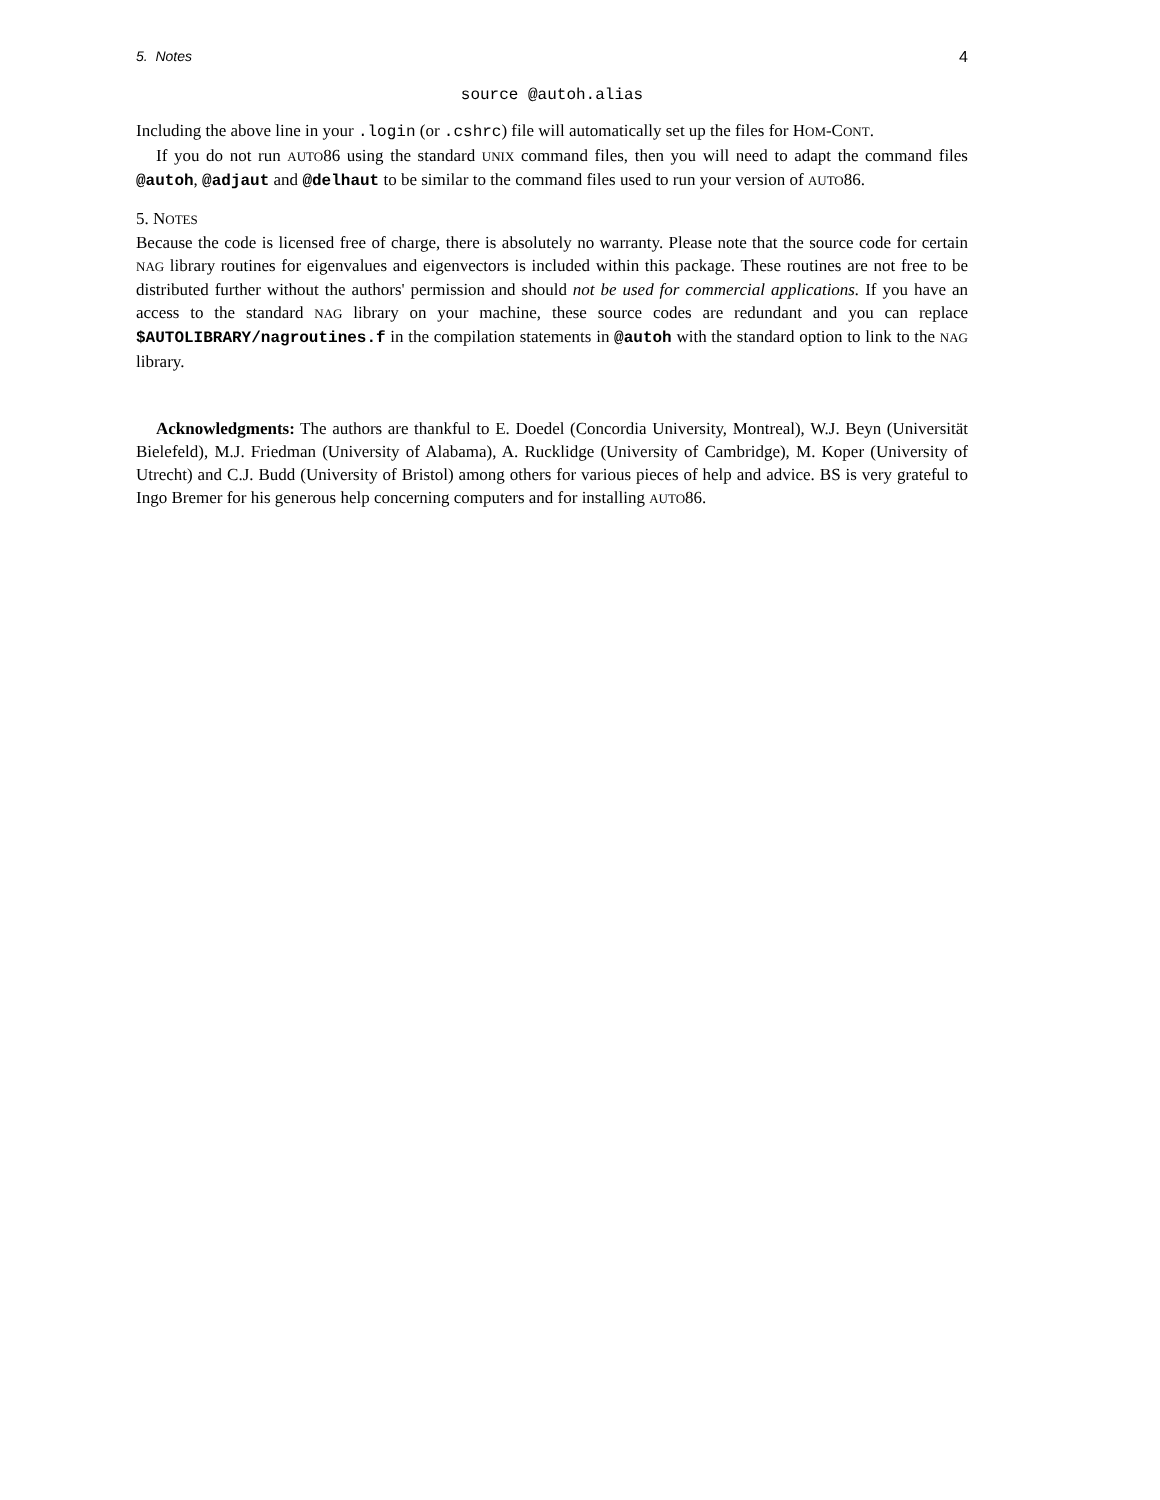5. Notes 4
source @autoh.alias
Including the above line in your .login (or .cshrc) file will automatically set up the files for HOM-CONT.
If you do not run AUTO86 using the standard UNIX command files, then you will need to adapt the command files @autoh, @adjaut and @delhaut to be similar to the command files used to run your version of AUTO86.
5. NOTES
Because the code is licensed free of charge, there is absolutely no warranty. Please note that the source code for certain NAG library routines for eigenvalues and eigenvectors is included within this package. These routines are not free to be distributed further without the authors' permission and should not be used for commercial applications. If you have an access to the standard NAG library on your machine, these source codes are redundant and you can replace $AUTOLIBRARY/nagroutines.f in the compilation statements in @autoh with the standard option to link to the NAG library.
Acknowledgments: The authors are thankful to E. Doedel (Concordia University, Montreal), W.J. Beyn (Universität Bielefeld), M.J. Friedman (University of Alabama), A. Rucklidge (University of Cambridge), M. Koper (University of Utrecht) and C.J. Budd (University of Bristol) among others for various pieces of help and advice. BS is very grateful to Ingo Bremer for his generous help concerning computers and for installing AUTO86.